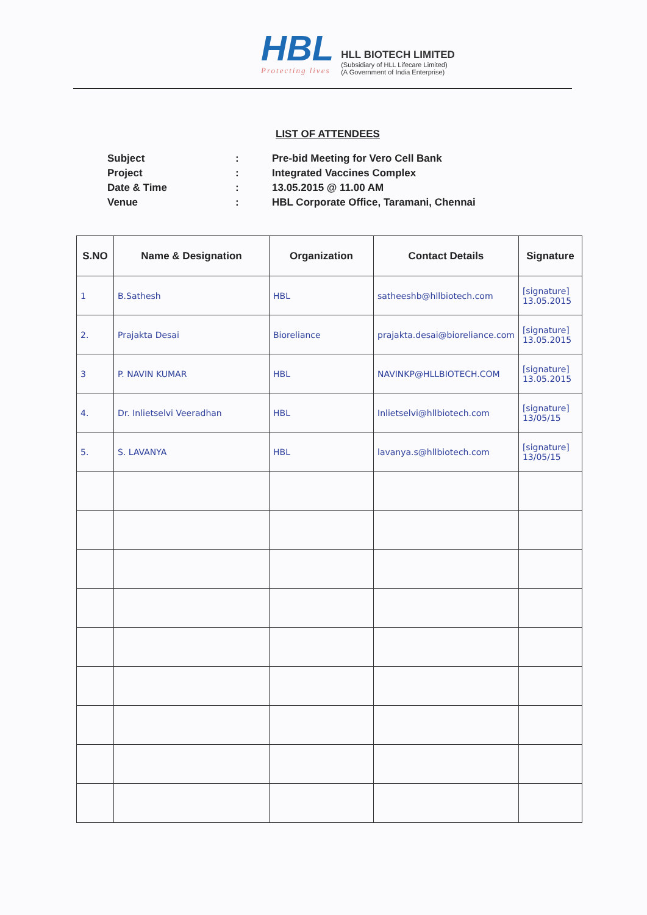HBL
Protecting lives
HLL BIOTECH LIMITED
(Subsidiary of HLL Lifecare Limited)
(A Government of India Enterprise)
LIST OF ATTENDEES
Subject: Pre-bid Meeting for Vero Cell Bank
Project: Integrated Vaccines Complex
Date & Time: 13.05.2015 @ 11.00 AM
Venue: HBL Corporate Office, Taramani, Chennai
| S.NO | Name & Designation | Organization | Contact Details | Signature |
| --- | --- | --- | --- | --- |
| 1 | B.Sathesh | HBL | satheeshb@hllbiotech.com | [signature] 13.05.2015 |
| 2. | Prajakta Desai | Bioreliance | prajakta.desai@bioreliance.com | [signature] 13.05.2015 |
| 3 | P. NAVIN KUMAR | HBL | NAVINKP@HLLBIOTECH.COM | [signature] 13.05.2015 |
| 4. | Dr. Inlietselvi Veeradhan | HBL | Inlietselvi@hllbiotech.com | [signature] 13/05/15 |
| 5. | S. LAVANYA | HBL | lavanya.s@hllbiotech.com | [signature] 13/05/15 |